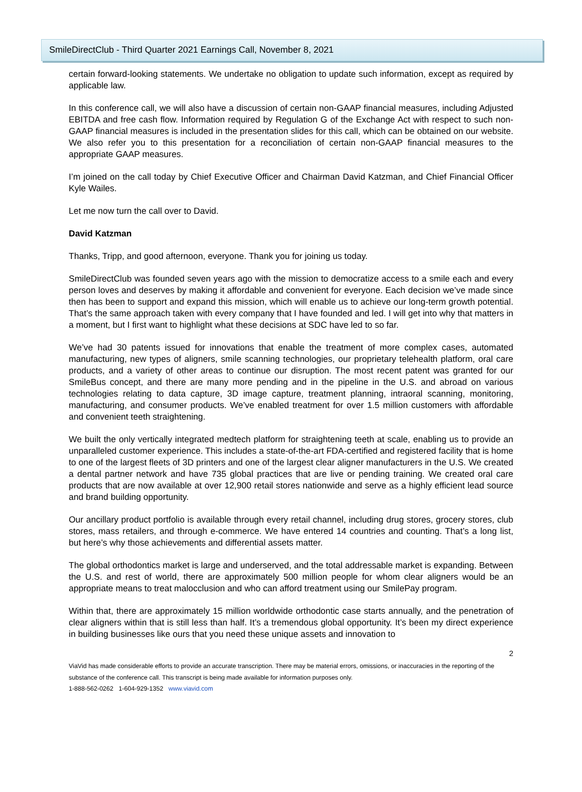SmileDirectClub - Third Quarter 2021 Earnings Call, November 8, 2021
certain forward-looking statements. We undertake no obligation to update such information, except as required by applicable law.
In this conference call, we will also have a discussion of certain non-GAAP financial measures, including Adjusted EBITDA and free cash flow. Information required by Regulation G of the Exchange Act with respect to such non-GAAP financial measures is included in the presentation slides for this call, which can be obtained on our website. We also refer you to this presentation for a reconciliation of certain non-GAAP financial measures to the appropriate GAAP measures.
I’m joined on the call today by Chief Executive Officer and Chairman David Katzman, and Chief Financial Officer Kyle Wailes.
Let me now turn the call over to David.
David Katzman
Thanks, Tripp, and good afternoon, everyone. Thank you for joining us today.
SmileDirectClub was founded seven years ago with the mission to democratize access to a smile each and every person loves and deserves by making it affordable and convenient for everyone. Each decision we’ve made since then has been to support and expand this mission, which will enable us to achieve our long-term growth potential. That’s the same approach taken with every company that I have founded and led. I will get into why that matters in a moment, but I first want to highlight what these decisions at SDC have led to so far.
We’ve had 30 patents issued for innovations that enable the treatment of more complex cases, automated manufacturing, new types of aligners, smile scanning technologies, our proprietary telehealth platform, oral care products, and a variety of other areas to continue our disruption. The most recent patent was granted for our SmileBus concept, and there are many more pending and in the pipeline in the U.S. and abroad on various technologies relating to data capture, 3D image capture, treatment planning, intraoral scanning, monitoring, manufacturing, and consumer products. We’ve enabled treatment for over 1.5 million customers with affordable and convenient teeth straightening.
We built the only vertically integrated medtech platform for straightening teeth at scale, enabling us to provide an unparalleled customer experience. This includes a state-of-the-art FDA-certified and registered facility that is home to one of the largest fleets of 3D printers and one of the largest clear aligner manufacturers in the U.S. We created a dental partner network and have 735 global practices that are live or pending training. We created oral care products that are now available at over 12,900 retail stores nationwide and serve as a highly efficient lead source and brand building opportunity.
Our ancillary product portfolio is available through every retail channel, including drug stores, grocery stores, club stores, mass retailers, and through e-commerce. We have entered 14 countries and counting. That’s a long list, but here’s why those achievements and differential assets matter.
The global orthodontics market is large and underserved, and the total addressable market is expanding. Between the U.S. and rest of world, there are approximately 500 million people for whom clear aligners would be an appropriate means to treat malocclusion and who can afford treatment using our SmilePay program.
Within that, there are approximately 15 million worldwide orthodontic case starts annually, and the penetration of clear aligners within that is still less than half. It’s a tremendous global opportunity. It’s been my direct experience in building businesses like ours that you need these unique assets and innovation to
2
ViaVid has made considerable efforts to provide an accurate transcription. There may be material errors, omissions, or inaccuracies in the reporting of the substance of the conference call. This transcript is being made available for information purposes only.
1-888-562-0262 1-604-929-1352 www.viavid.com